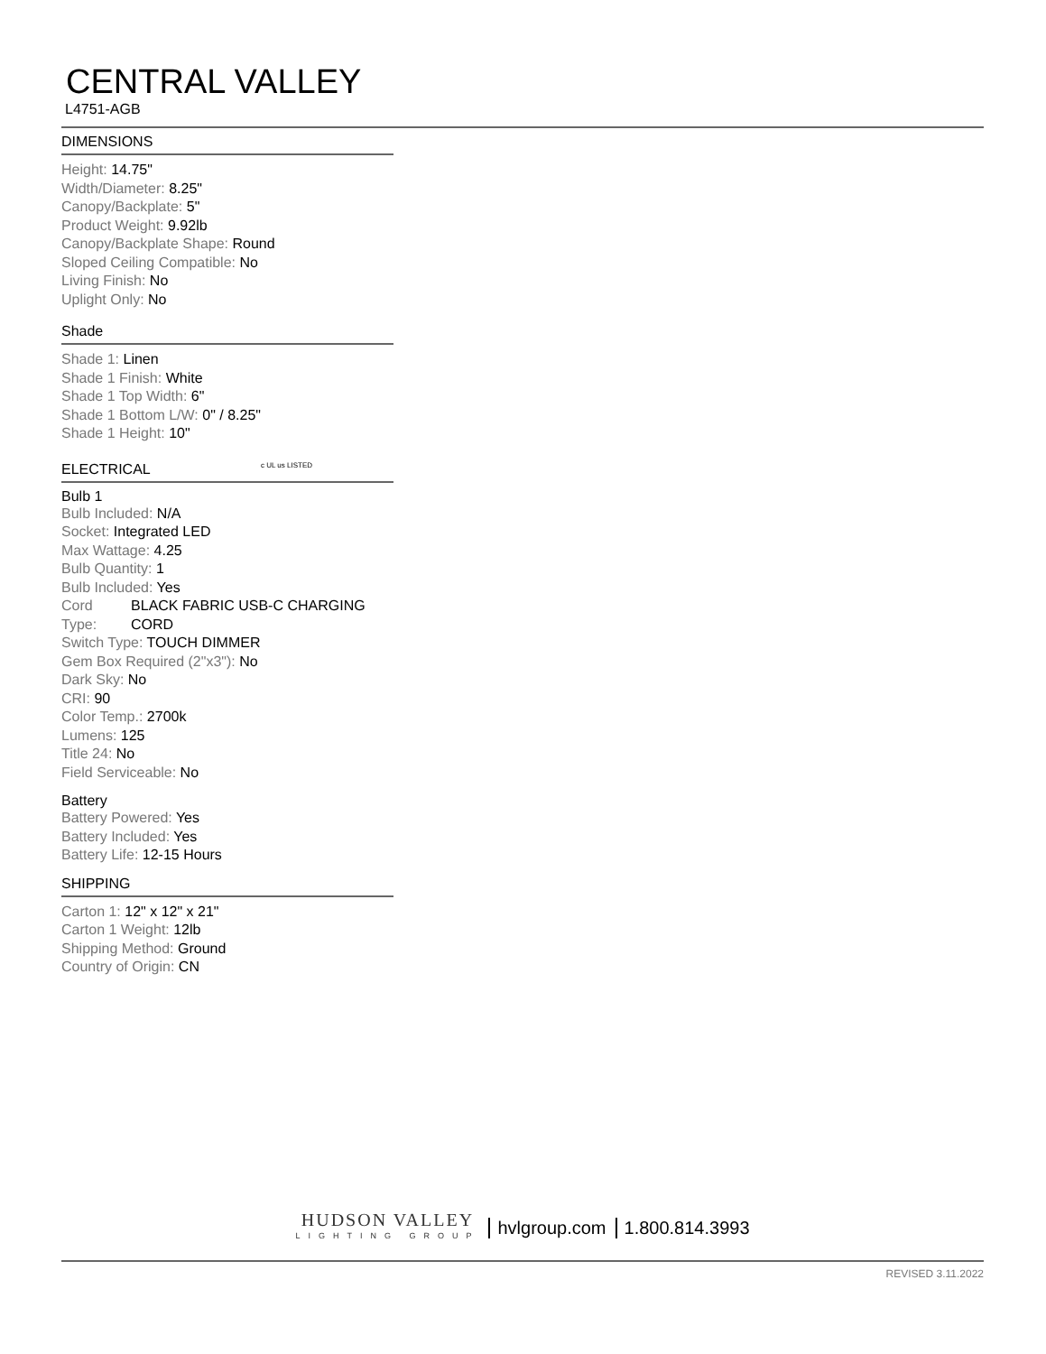CENTRAL VALLEY
L4751-AGB
DIMENSIONS
Height: 14.75"
Width/Diameter: 8.25"
Canopy/Backplate: 5"
Product Weight: 9.92lb
Canopy/Backplate Shape: Round
Sloped Ceiling Compatible: No
Living Finish: No
Uplight Only: No
Shade
Shade 1: Linen
Shade 1 Finish: White
Shade 1 Top Width: 6"
Shade 1 Bottom L/W: 0" / 8.25"
Shade 1 Height: 10"
ELECTRICAL c UL us LISTED
Bulb 1
Bulb Included: N/A
Socket: Integrated LED
Max Wattage: 4.25
Bulb Quantity: 1
Bulb Included: Yes
Cord Type: BLACK FABRIC USB-C CHARGING CORD
Switch Type: TOUCH DIMMER
Gem Box Required (2"x3"): No
Dark Sky: No
CRI: 90
Color Temp.: 2700k
Lumens: 125
Title 24: No
Field Serviceable: No
Battery
Battery Powered: Yes
Battery Included: Yes
Battery Life: 12-15 Hours
SHIPPING
Carton 1: 12" x 12" x 21"
Carton 1 Weight: 12lb
Shipping Method: Ground
Country of Origin: CN
HUDSON VALLEY
LIGHTING GROUP
hvlgroup.com 1.800.814.3993
REVISED 3.11.2022